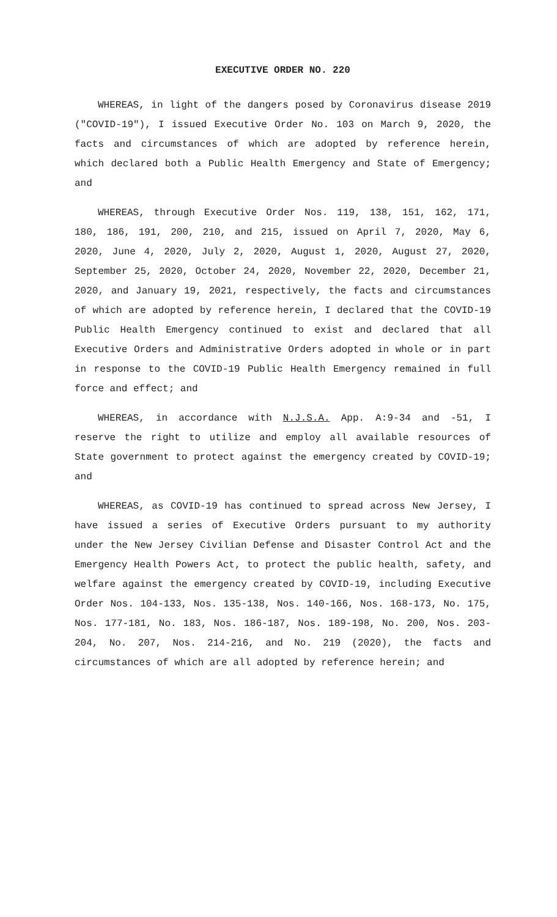EXECUTIVE ORDER NO. 220
WHEREAS, in light of the dangers posed by Coronavirus disease 2019 ("COVID-19"), I issued Executive Order No. 103 on March 9, 2020, the facts and circumstances of which are adopted by reference herein, which declared both a Public Health Emergency and State of Emergency; and
WHEREAS, through Executive Order Nos. 119, 138, 151, 162, 171, 180, 186, 191, 200, 210, and 215, issued on April 7, 2020, May 6, 2020, June 4, 2020, July 2, 2020, August 1, 2020, August 27, 2020, September 25, 2020, October 24, 2020, November 22, 2020, December 21, 2020, and January 19, 2021, respectively, the facts and circumstances of which are adopted by reference herein, I declared that the COVID-19 Public Health Emergency continued to exist and declared that all Executive Orders and Administrative Orders adopted in whole or in part in response to the COVID-19 Public Health Emergency remained in full force and effect; and
WHEREAS, in accordance with N.J.S.A. App. A:9-34 and -51, I reserve the right to utilize and employ all available resources of State government to protect against the emergency created by COVID-19; and
WHEREAS, as COVID-19 has continued to spread across New Jersey, I have issued a series of Executive Orders pursuant to my authority under the New Jersey Civilian Defense and Disaster Control Act and the Emergency Health Powers Act, to protect the public health, safety, and welfare against the emergency created by COVID-19, including Executive Order Nos. 104-133, Nos. 135-138, Nos. 140-166, Nos. 168-173, No. 175, Nos. 177-181, No. 183, Nos. 186-187, Nos. 189-198, No. 200, Nos. 203-204, No. 207, Nos. 214-216, and No. 219 (2020), the facts and circumstances of which are all adopted by reference herein; and